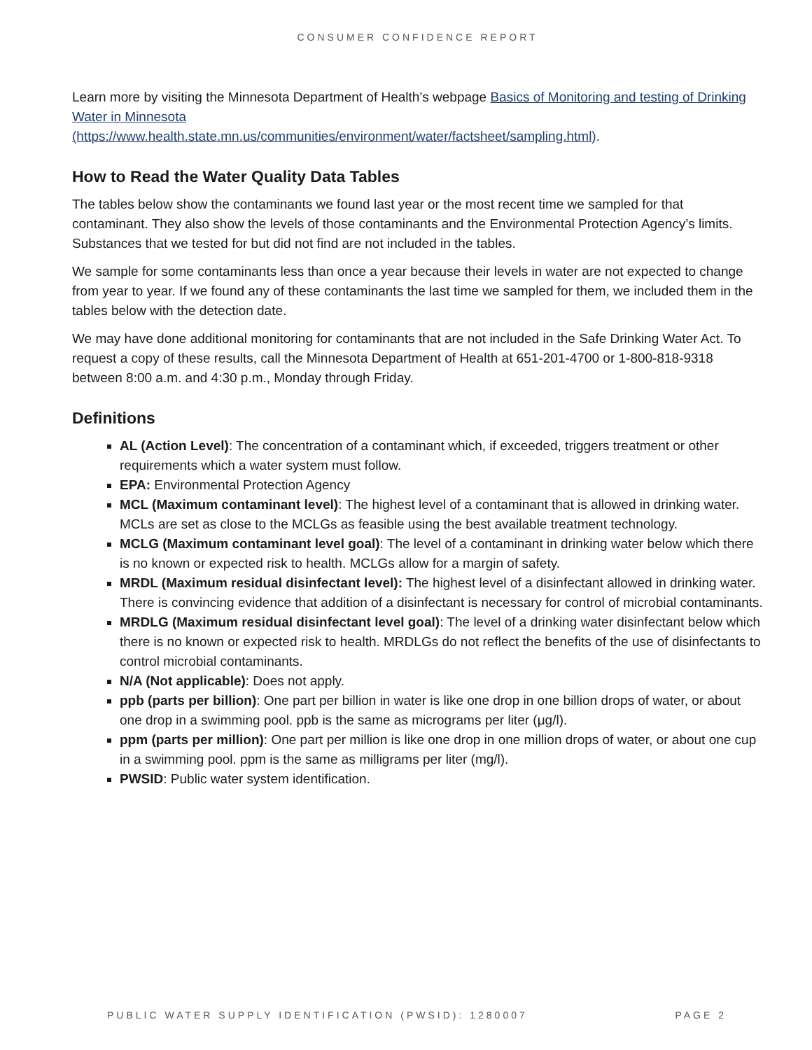CONSUMER CONFIDENCE REPORT
Learn more by visiting the Minnesota Department of Health’s webpage Basics of Monitoring and testing of Drinking Water in Minnesota
(https://www.health.state.mn.us/communities/environment/water/factsheet/sampling.html).
How to Read the Water Quality Data Tables
The tables below show the contaminants we found last year or the most recent time we sampled for that contaminant. They also show the levels of those contaminants and the Environmental Protection Agency’s limits. Substances that we tested for but did not find are not included in the tables.
We sample for some contaminants less than once a year because their levels in water are not expected to change from year to year. If we found any of these contaminants the last time we sampled for them, we included them in the tables below with the detection date.
We may have done additional monitoring for contaminants that are not included in the Safe Drinking Water Act. To request a copy of these results, call the Minnesota Department of Health at 651-201-4700 or 1-800-818-9318 between 8:00 a.m. and 4:30 p.m., Monday through Friday.
Definitions
AL (Action Level): The concentration of a contaminant which, if exceeded, triggers treatment or other requirements which a water system must follow.
EPA: Environmental Protection Agency
MCL (Maximum contaminant level): The highest level of a contaminant that is allowed in drinking water. MCLs are set as close to the MCLGs as feasible using the best available treatment technology.
MCLG (Maximum contaminant level goal): The level of a contaminant in drinking water below which there is no known or expected risk to health. MCLGs allow for a margin of safety.
MRDL (Maximum residual disinfectant level): The highest level of a disinfectant allowed in drinking water. There is convincing evidence that addition of a disinfectant is necessary for control of microbial contaminants.
MRDLG (Maximum residual disinfectant level goal): The level of a drinking water disinfectant below which there is no known or expected risk to health. MRDLGs do not reflect the benefits of the use of disinfectants to control microbial contaminants.
N/A (Not applicable): Does not apply.
ppb (parts per billion): One part per billion in water is like one drop in one billion drops of water, or about one drop in a swimming pool. ppb is the same as micrograms per liter (μg/l).
ppm (parts per million): One part per million is like one drop in one million drops of water, or about one cup in a swimming pool. ppm is the same as milligrams per liter (mg/l).
PWSID: Public water system identification.
PUBLIC WATER SUPPLY IDENTIFICATION (PWSID): 1280007 PAGE 2